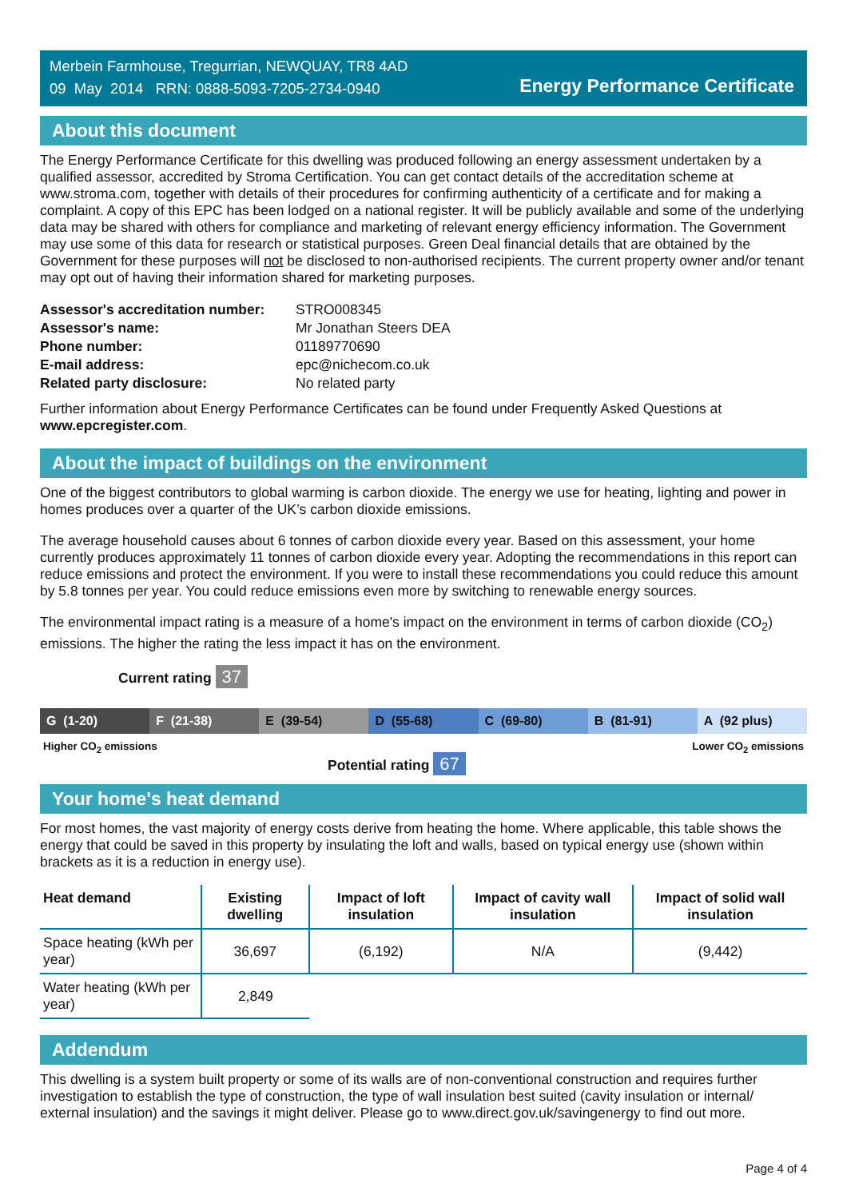Merbein Farmhouse, Tregurrian, NEWQUAY, TR8 4AD
09 May 2014 RRN: 0888-5093-7205-2734-0940
Energy Performance Certificate
About this document
The Energy Performance Certificate for this dwelling was produced following an energy assessment undertaken by a qualified assessor, accredited by Stroma Certification. You can get contact details of the accreditation scheme at www.stroma.com, together with details of their procedures for confirming authenticity of a certificate and for making a complaint. A copy of this EPC has been lodged on a national register. It will be publicly available and some of the underlying data may be shared with others for compliance and marketing of relevant energy efficiency information. The Government may use some of this data for research or statistical purposes. Green Deal financial details that are obtained by the Government for these purposes will not be disclosed to non-authorised recipients. The current property owner and/or tenant may opt out of having their information shared for marketing purposes.
| Assessor's accreditation number: | STRO008345 |
| Assessor's name: | Mr Jonathan Steers DEA |
| Phone number: | 01189770690 |
| E-mail address: | epc@nichecom.co.uk |
| Related party disclosure: | No related party |
Further information about Energy Performance Certificates can be found under Frequently Asked Questions at www.epcregister.com.
About the impact of buildings on the environment
One of the biggest contributors to global warming is carbon dioxide. The energy we use for heating, lighting and power in homes produces over a quarter of the UK’s carbon dioxide emissions.
The average household causes about 6 tonnes of carbon dioxide every year. Based on this assessment, your home currently produces approximately 11 tonnes of carbon dioxide every year. Adopting the recommendations in this report can reduce emissions and protect the environment. If you were to install these recommendations you could reduce this amount by 5.8 tonnes per year. You could reduce emissions even more by switching to renewable energy sources.
The environmental impact rating is a measure of a home's impact on the environment in terms of carbon dioxide (CO<sub>2</sub>) emissions. The higher the rating the less impact it has on the environment.
Current rating 37
G (1-20) F (21-38) E (39-54) D (55-68) C (69-80) B (81-91) A (92 plus)
Higher CO<sub>2</sub> emissions Lower CO<sub>2</sub> emissions
Potential rating 67
Your home's heat demand
For most homes, the vast majority of energy costs derive from heating the home. Where applicable, this table shows the energy that could be saved in this property by insulating the loft and walls, based on typical energy use (shown within brackets as it is a reduction in energy use).
| Heat demand | Existing dwelling | Impact of loft insulation | Impact of cavity wall insulation | Impact of solid wall insulation |
| --- | --- | --- | --- | --- |
| Space heating (kWh per year) | 36,697 | (6,192) | N/A | (9,442) |
| Water heating (kWh per year) | 2,849 | | | |
Addendum
This dwelling is a system built property or some of its walls are of non-conventional construction and requires further investigation to establish the type of construction, the type of wall insulation best suited (cavity insulation or internal/ external insulation) and the savings it might deliver. Please go to www.direct.gov.uk/savingenergy to find out more.
Page 4 of 4